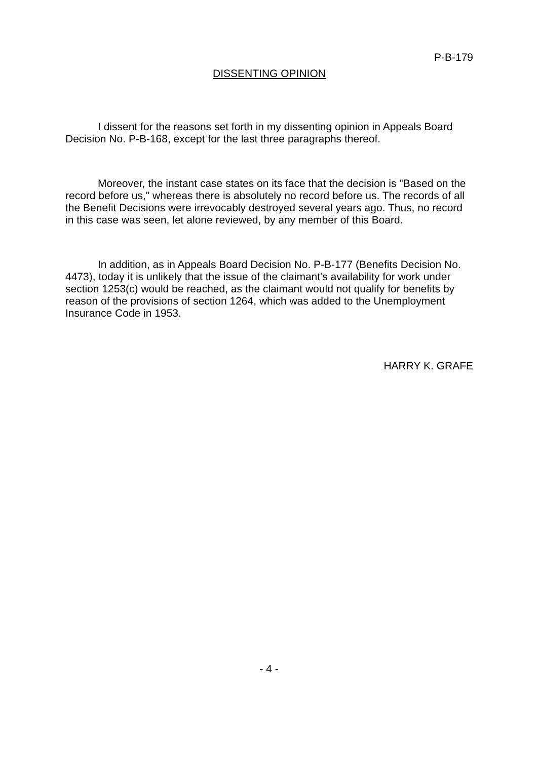P-B-179
DISSENTING OPINION
I dissent for the reasons set forth in my dissenting opinion in Appeals Board Decision No. P-B-168, except for the last three paragraphs thereof.
Moreover, the instant case states on its face that the decision is "Based on the record before us," whereas there is absolutely no record before us. The records of all the Benefit Decisions were irrevocably destroyed several years ago. Thus, no record in this case was seen, let alone reviewed, by any member of this Board.
In addition, as in Appeals Board Decision No. P-B-177 (Benefits Decision No. 4473), today it is unlikely that the issue of the claimant's availability for work under section 1253(c) would be reached, as the claimant would not qualify for benefits by reason of the provisions of section 1264, which was added to the Unemployment Insurance Code in 1953.
HARRY K. GRAFE
- 4 -